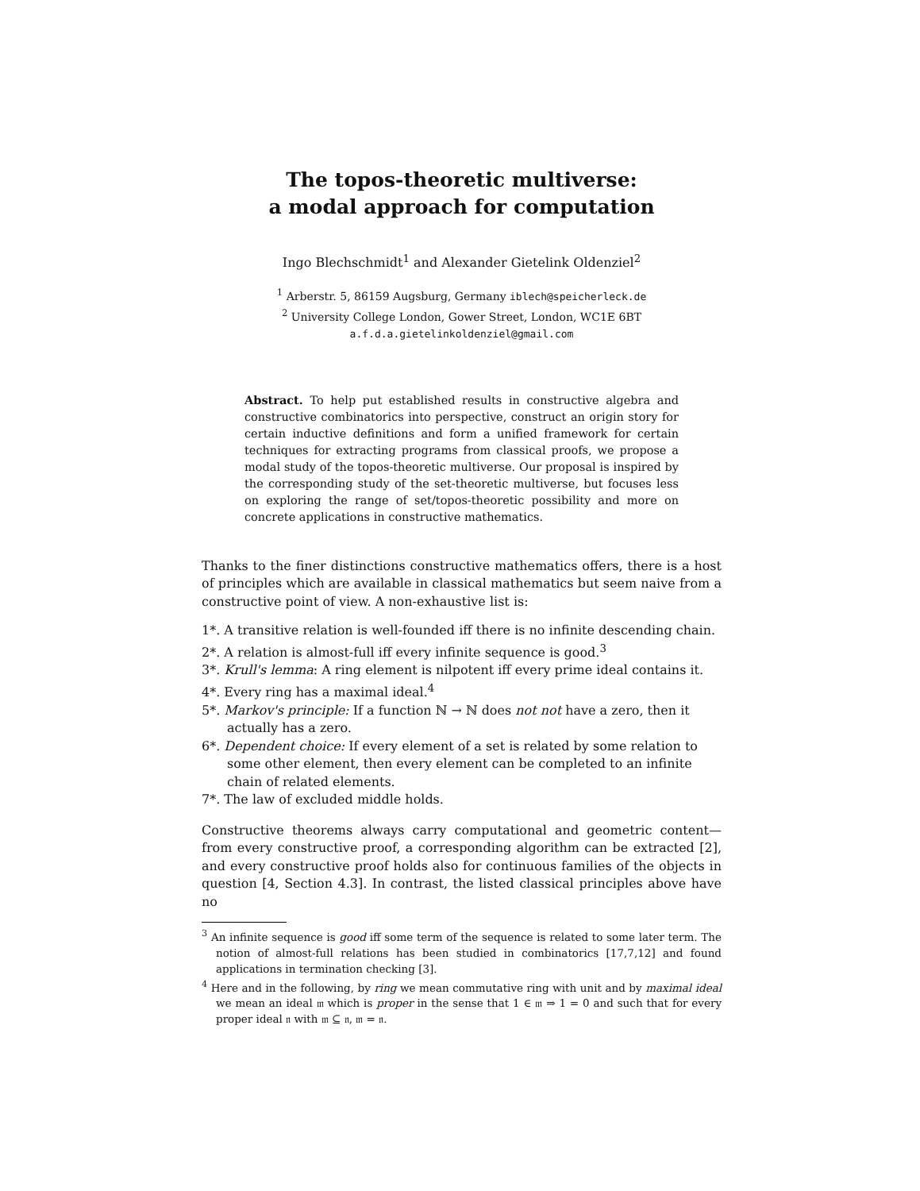The topos-theoretic multiverse:
a modal approach for computation
Ingo Blechschmidt<sup>1</sup> and Alexander Gietelink Oldenziel<sup>2</sup>
<sup>1</sup> Arberstr. 5, 86159 Augsburg, Germany iblech@speicherleck.de
<sup>2</sup> University College London, Gower Street, London, WC1E 6BT
a.f.d.a.gietelinkoldenziel@gmail.com
Abstract. To help put established results in constructive algebra and constructive combinatorics into perspective, construct an origin story for certain inductive definitions and form a unified framework for certain techniques for extracting programs from classical proofs, we propose a modal study of the topos-theoretic multiverse. Our proposal is inspired by the corresponding study of the set-theoretic multiverse, but focuses less on exploring the range of set/topos-theoretic possibility and more on concrete applications in constructive mathematics.
Thanks to the finer distinctions constructive mathematics offers, there is a host of principles which are available in classical mathematics but seem naive from a constructive point of view. A non-exhaustive list is:
1*. A transitive relation is well-founded iff there is no infinite descending chain.
2*. A relation is almost-full iff every infinite sequence is good.<sup>3</sup>
3*. Krull's lemma: A ring element is nilpotent iff every prime ideal contains it.
4*. Every ring has a maximal ideal.<sup>4</sup>
5*. Markov's principle: If a function ℕ → ℕ does not not have a zero, then it actually has a zero.
6*. Dependent choice: If every element of a set is related by some relation to some other element, then every element can be completed to an infinite chain of related elements.
7*. The law of excluded middle holds.
Constructive theorems always carry computational and geometric content—from every constructive proof, a corresponding algorithm can be extracted [2], and every constructive proof holds also for continuous families of the objects in question [4, Section 4.3]. In contrast, the listed classical principles above have no
<sup>3</sup> An infinite sequence is good iff some term of the sequence is related to some later term. The notion of almost-full relations has been studied in combinatorics [17,7,12] and found applications in termination checking [3].
<sup>4</sup> Here and in the following, by ring we mean commutative ring with unit and by maximal ideal we mean an ideal 𝔪 which is proper in the sense that 1 ∈ 𝔪 ⇒ 1 = 0 and such that for every proper ideal 𝔫 with 𝔪 ⊆ 𝔫, 𝔪 = 𝔫.